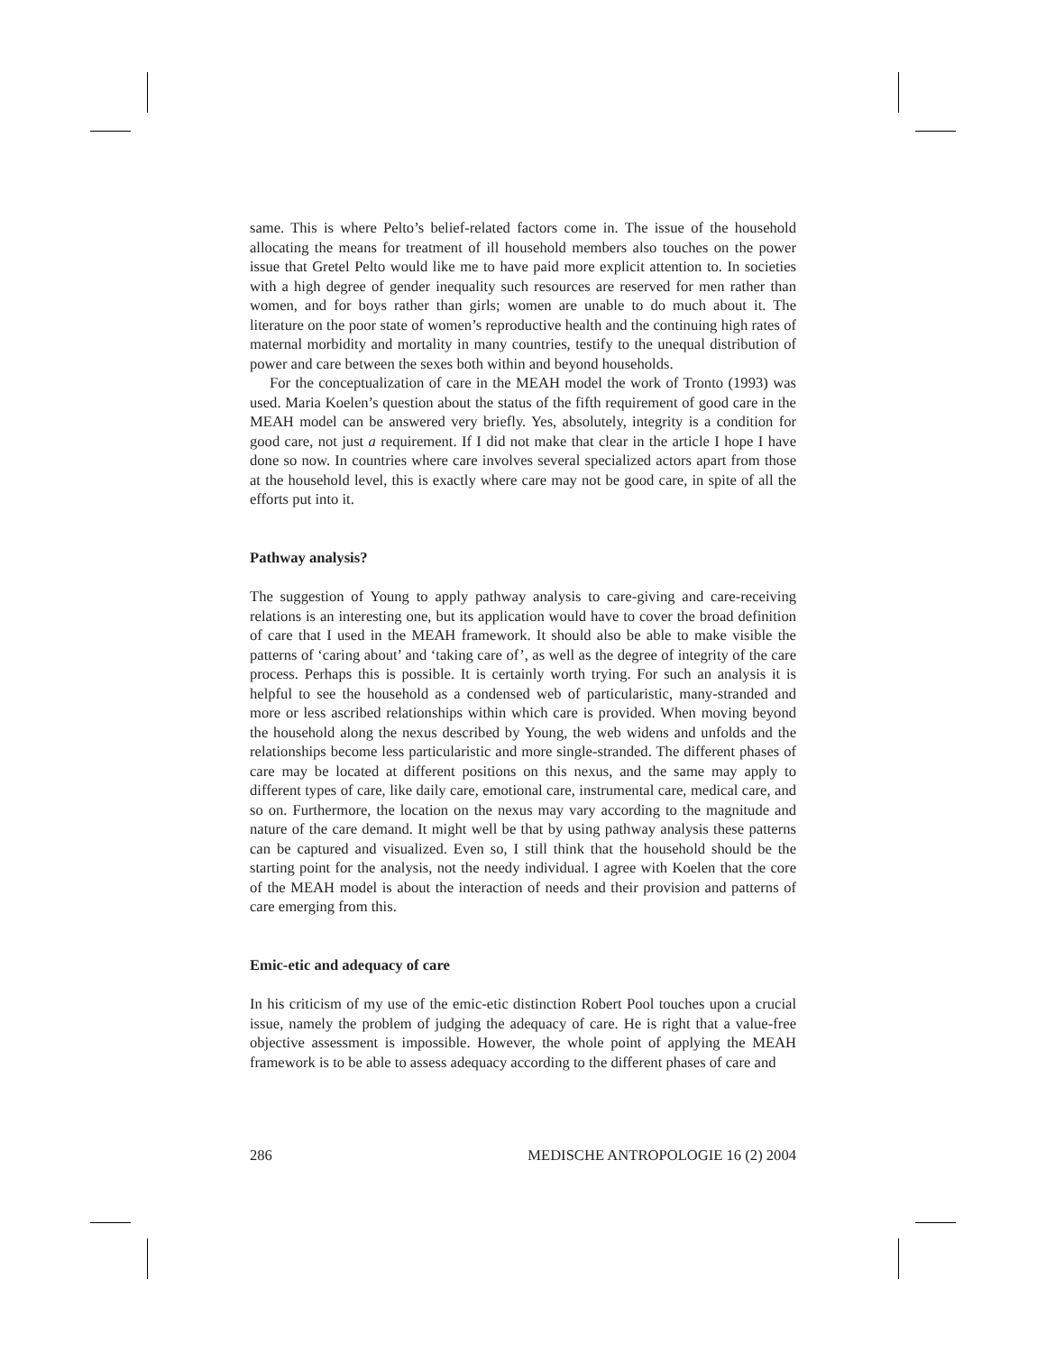same. This is where Pelto’s belief-related factors come in. The issue of the household allocating the means for treatment of ill household members also touches on the power issue that Gretel Pelto would like me to have paid more explicit attention to. In societies with a high degree of gender inequality such resources are reserved for men rather than women, and for boys rather than girls; women are unable to do much about it. The literature on the poor state of women’s reproductive health and the continuing high rates of maternal morbidity and mortality in many countries, testify to the unequal distribution of power and care between the sexes both within and beyond households.
For the conceptualization of care in the MEAH model the work of Tronto (1993) was used. Maria Koelen’s question about the status of the fifth requirement of good care in the MEAH model can be answered very briefly. Yes, absolutely, integrity is a condition for good care, not just a requirement. If I did not make that clear in the article I hope I have done so now. In countries where care involves several specialized actors apart from those at the household level, this is exactly where care may not be good care, in spite of all the efforts put into it.
Pathway analysis?
The suggestion of Young to apply pathway analysis to care-giving and care-receiving relations is an interesting one, but its application would have to cover the broad definition of care that I used in the MEAH framework. It should also be able to make visible the patterns of ‘caring about’ and ‘taking care of’, as well as the degree of integrity of the care process. Perhaps this is possible. It is certainly worth trying. For such an analysis it is helpful to see the household as a condensed web of particularistic, many-stranded and more or less ascribed relationships within which care is provided. When moving beyond the household along the nexus described by Young, the web widens and unfolds and the relationships become less particularistic and more single-stranded. The different phases of care may be located at different positions on this nexus, and the same may apply to different types of care, like daily care, emotional care, instrumental care, medical care, and so on. Furthermore, the location on the nexus may vary according to the magnitude and nature of the care demand. It might well be that by using pathway analysis these patterns can be captured and visualized. Even so, I still think that the household should be the starting point for the analysis, not the needy individual. I agree with Koelen that the core of the MEAH model is about the interaction of needs and their provision and patterns of care emerging from this.
Emic-etic and adequacy of care
In his criticism of my use of the emic-etic distinction Robert Pool touches upon a crucial issue, namely the problem of judging the adequacy of care. He is right that a value-free objective assessment is impossible. However, the whole point of applying the MEAH framework is to be able to assess adequacy according to the different phases of care and
286 MEDISCHE ANTROPOLOGIE 16 (2) 2004